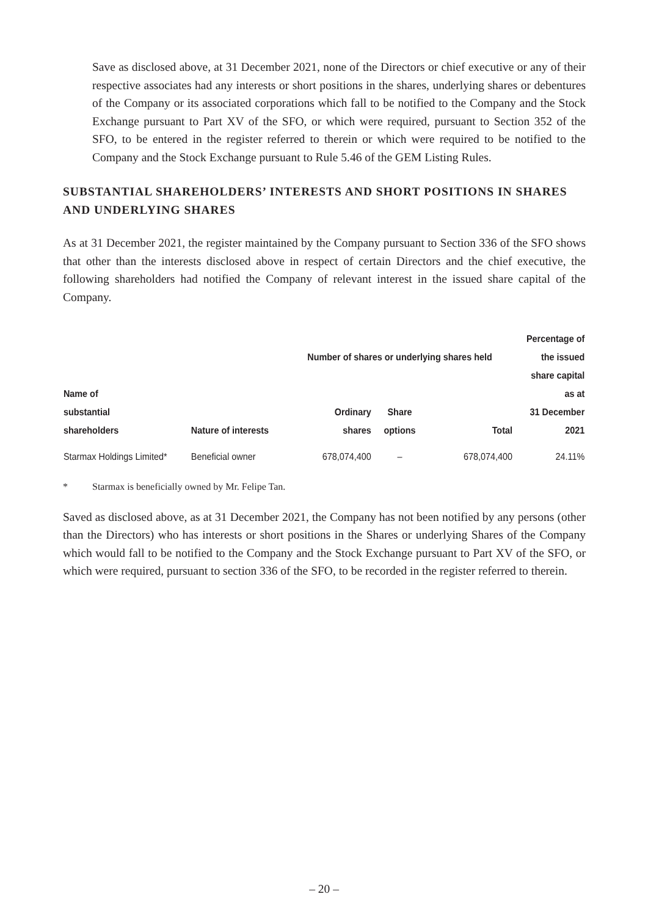Save as disclosed above, at 31 December 2021, none of the Directors or chief executive or any of their respective associates had any interests or short positions in the shares, underlying shares or debentures of the Company or its associated corporations which fall to be notified to the Company and the Stock Exchange pursuant to Part XV of the SFO, or which were required, pursuant to Section 352 of the SFO, to be entered in the register referred to therein or which were required to be notified to the Company and the Stock Exchange pursuant to Rule 5.46 of the GEM Listing Rules.
SUBSTANTIAL SHAREHOLDERS’ INTERESTS AND SHORT POSITIONS IN SHARES AND UNDERLYING SHARES
As at 31 December 2021, the register maintained by the Company pursuant to Section 336 of the SFO shows that other than the interests disclosed above in respect of certain Directors and the chief executive, the following shareholders had notified the Company of relevant interest in the issued share capital of the Company.
| Name of substantial shareholders | Nature of interests | Number of shares or underlying shares held | | | Percentage of the issued share capital as at 31 December 2021 |
| --- | --- | --- | --- | --- | --- |
| | | Ordinary shares | Share options | Total | |
| Starmax Holdings Limited* | Beneficial owner | 678,074,400 | – | 678,074,400 | 24.11% |
* Starmax is beneficially owned by Mr. Felipe Tan.
Saved as disclosed above, as at 31 December 2021, the Company has not been notified by any persons (other than the Directors) who has interests or short positions in the Shares or underlying Shares of the Company which would fall to be notified to the Company and the Stock Exchange pursuant to Part XV of the SFO, or which were required, pursuant to section 336 of the SFO, to be recorded in the register referred to therein.
– 20 –